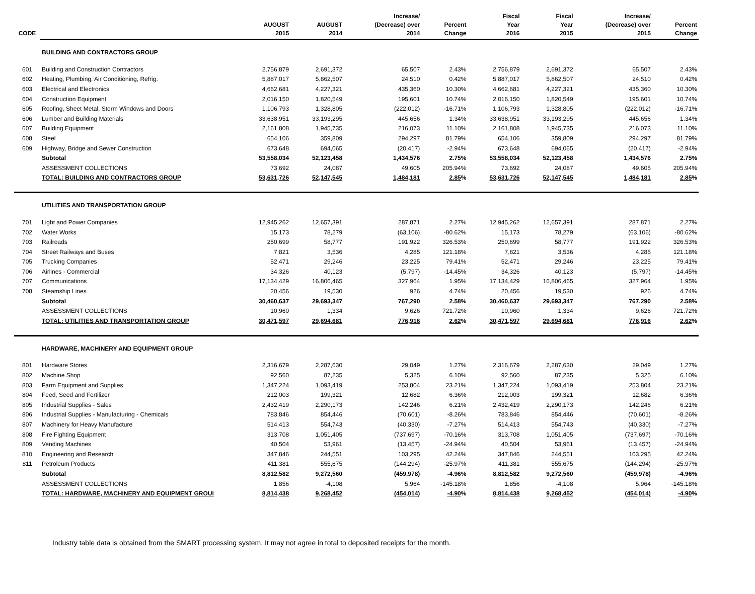| | | | | Increase/ | | Fiscal | Fiscal | Increase/ | |
| --- | --- | --- | --- | --- | --- | --- | --- | --- | --- |
| | | AUGUST | AUGUST | (Decrease) over | Percent | Year | Year | (Decrease) over | Percent |
| CODE | | 2015 | 2014 | 2014 | Change | 2016 | 2015 | 2015 | Change |
| | BUILDING AND CONTRACTORS GROUP | | | | | | | | |
| 601 | Building and Construction Contractors | 2,756,879 | 2,691,372 | 65,507 | 2.43% | 2,756,879 | 2,691,372 | 65,507 | 2.43% |
| 602 | Heating, Plumbing, Air Conditioning, Refrig. | 5,887,017 | 5,862,507 | 24,510 | 0.42% | 5,887,017 | 5,862,507 | 24,510 | 0.42% |
| 603 | Electrical and Electronics | 4,662,681 | 4,227,321 | 435,360 | 10.30% | 4,662,681 | 4,227,321 | 435,360 | 10.30% |
| 604 | Construction Equipment | 2,016,150 | 1,820,549 | 195,601 | 10.74% | 2,016,150 | 1,820,549 | 195,601 | 10.74% |
| 605 | Roofing, Sheet Metal, Storm Windows and Doors | 1,106,793 | 1,328,805 | (222,012) | -16.71% | 1,106,793 | 1,328,805 | (222,012) | -16.71% |
| 606 | Lumber and Building Materials | 33,638,951 | 33,193,295 | 445,656 | 1.34% | 33,638,951 | 33,193,295 | 445,656 | 1.34% |
| 607 | Building Equipment | 2,161,808 | 1,945,735 | 216,073 | 11.10% | 2,161,808 | 1,945,735 | 216,073 | 11.10% |
| 608 | Steel | 654,106 | 359,809 | 294,297 | 81.79% | 654,106 | 359,809 | 294,297 | 81.79% |
| 609 | Highway, Bridge and Sewer Construction | 673,648 | 694,065 | (20,417) | -2.94% | 673,648 | 694,065 | (20,417) | -2.94% |
| | Subtotal | 53,558,034 | 52,123,458 | 1,434,576 | 2.75% | 53,558,034 | 52,123,458 | 1,434,576 | 2.75% |
| | ASSESSMENT COLLECTIONS | 73,692 | 24,087 | 49,605 | 205.94% | 73,692 | 24,087 | 49,605 | 205.94% |
| | TOTAL: BUILDING AND CONTRACTORS GROUP | 53,631,726 | 52,147,545 | 1,484,181 | 2.85 % | 53,631,726 | 52,147,545 | 1,484,181 | 2.85 % |
| | UTILITIES AND TRANSPORTATION GROUP | | | | | | | | |
| 701 | Light and Power Companies | 12,945,262 | 12,657,391 | 287,871 | 2.27% | 12,945,262 | 12,657,391 | 287,871 | 2.27% |
| 702 | Water Works | 15,173 | 78,279 | (63,106) | -80.62% | 15,173 | 78,279 | (63,106) | -80.62% |
| 703 | Railroads | 250,699 | 58,777 | 191,922 | 326.53% | 250,699 | 58,777 | 191,922 | 326.53% |
| 704 | Street Railways and Buses | 7,821 | 3,536 | 4,285 | 121.18% | 7,821 | 3,536 | 4,285 | 121.18% |
| 705 | Trucking Companies | 52,471 | 29,246 | 23,225 | 79.41% | 52,471 | 29,246 | 23,225 | 79.41% |
| 706 | Airlines - Commercial | 34,326 | 40,123 | (5,797) | -14.45% | 34,326 | 40,123 | (5,797) | -14.45% |
| 707 | Communications | 17,134,429 | 16,806,465 | 327,964 | 1.95% | 17,134,429 | 16,806,465 | 327,964 | 1.95% |
| 708 | Steamship Lines | 20,456 | 19,530 | 926 | 4.74% | 20,456 | 19,530 | 926 | 4.74% |
| | Subtotal | 30,460,637 | 29,693,347 | 767,290 | 2.58% | 30,460,637 | 29,693,347 | 767,290 | 2.58% |
| | ASSESSMENT COLLECTIONS | 10,960 | 1,334 | 9,626 | 721.72% | 10,960 | 1,334 | 9,626 | 721.72% |
| | TOTAL: UTILITIES AND TRANSPORTATION GROUP | 30,471,597 | 29,694,681 | 776,916 | 2.62 % | 30,471,597 | 29,694,681 | 776,916 | 2.62 % |
| | HARDWARE, MACHINERY AND EQUIPMENT GROUP | | | | | | | | |
| 801 | Hardware Stores | 2,316,679 | 2,287,630 | 29,049 | 1.27% | 2,316,679 | 2,287,630 | 29,049 | 1.27% |
| 802 | Machine Shop | 92,560 | 87,235 | 5,325 | 6.10% | 92,560 | 87,235 | 5,325 | 6.10% |
| 803 | Farm Equipment and Supplies | 1,347,224 | 1,093,419 | 253,804 | 23.21% | 1,347,224 | 1,093,419 | 253,804 | 23.21% |
| 804 | Feed, Seed and Fertilizer | 212,003 | 199,321 | 12,682 | 6.36% | 212,003 | 199,321 | 12,682 | 6.36% |
| 805 | Industrial Supplies - Sales | 2,432,419 | 2,290,173 | 142,246 | 6.21% | 2,432,419 | 2,290,173 | 142,246 | 6.21% |
| 806 | Industrial Supplies - Manufacturing - Chemicals | 783,846 | 854,446 | (70,601) | -8.26% | 783,846 | 854,446 | (70,601) | -8.26% |
| 807 | Machinery for Heavy Manufacture | 514,413 | 554,743 | (40,330) | -7.27% | 514,413 | 554,743 | (40,330) | -7.27% |
| 808 | Fire Fighting Equipment | 313,708 | 1,051,405 | (737,697) | -70.16% | 313,708 | 1,051,405 | (737,697) | -70.16% |
| 809 | Vending Machines | 40,504 | 53,961 | (13,457) | -24.94% | 40,504 | 53,961 | (13,457) | -24.94% |
| 810 | Engineering and Research | 347,846 | 244,551 | 103,295 | 42.24% | 347,846 | 244,551 | 103,295 | 42.24% |
| 811 | Petroleum Products | 411,381 | 555,675 | (144,294) | -25.97% | 411,381 | 555,675 | (144,294) | -25.97% |
| | Subtotal | 8,812,582 | 9,272,560 | (459,978) | -4.96% | 8,812,582 | 9,272,560 | (459,978) | -4.96% |
| | ASSESSMENT COLLECTIONS | 1,856 | -4,108 | 5,964 | -145.18% | 1,856 | -4,108 | 5,964 | -145.18% |
| | TOTAL: HARDWARE, MACHINERY AND EQUIPMENT GROUI | 8,814,438 | 9,268,452 | (454,014) | -4.90 % | 8,814,438 | 9,268,452 | (454,014) | -4.90 % |
Industry table data is obtained from the SMART processing system. It may not agree in total to deposited receipts for the month.